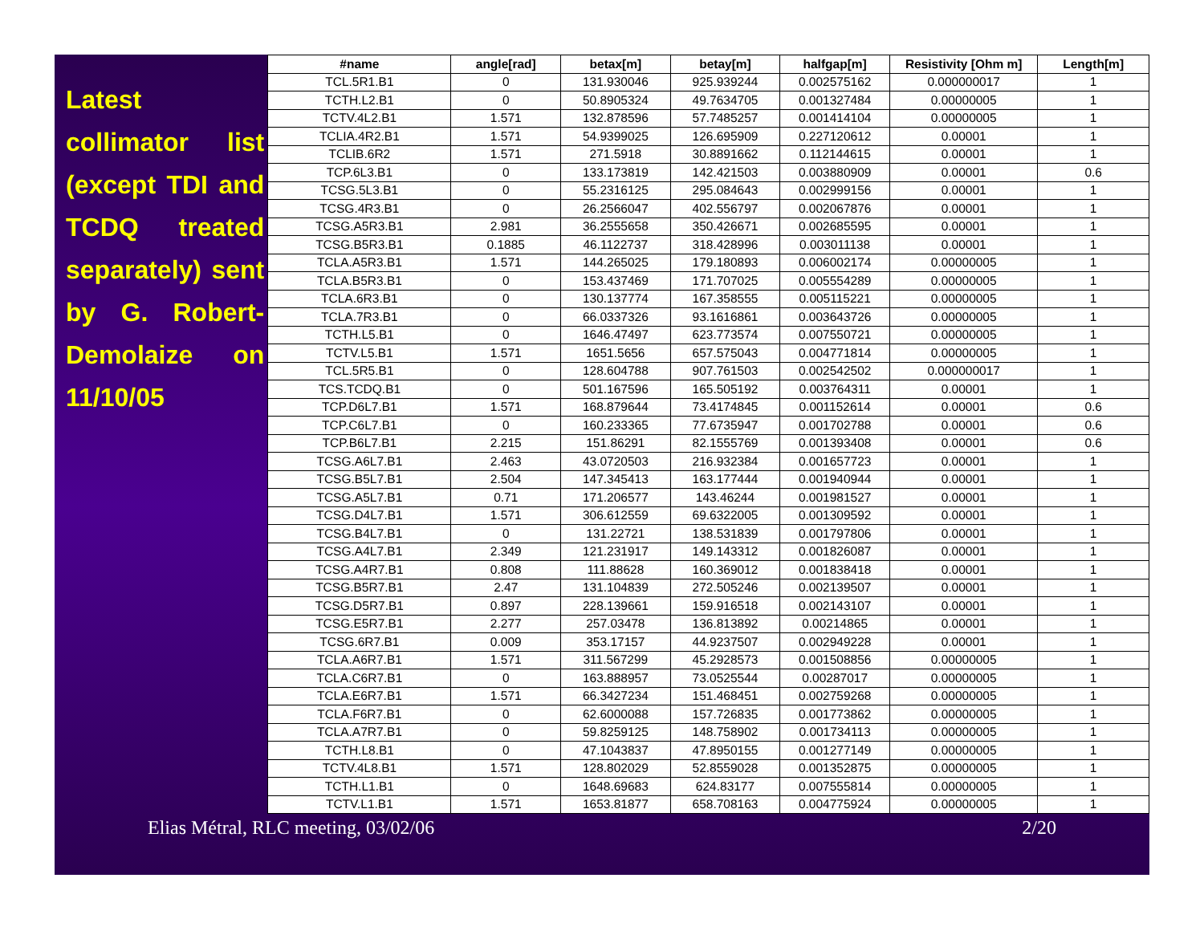Latest collimator list (except TDI and TCDQ treated separately) sent by G. Robert-Demolaize on 11/10/05
| #name | angle[rad] | betax[m] | betay[m] | halfgap[m] | Resistivity [Ohm m] | Length[m] |
| --- | --- | --- | --- | --- | --- | --- |
| TCL.5R1.B1 | 0 | 131.930046 | 925.939244 | 0.002575162 | 0.000000017 | 1 |
| TCTH.L2.B1 | 0 | 50.8905324 | 49.7634705 | 0.001327484 | 0.00000005 | 1 |
| TCTV.4L2.B1 | 1.571 | 132.878596 | 57.7485257 | 0.001414104 | 0.00000005 | 1 |
| TCLIA.4R2.B1 | 1.571 | 54.9399025 | 126.695909 | 0.227120612 | 0.00001 | 1 |
| TCLIB.6R2 | 1.571 | 271.5918 | 30.8891662 | 0.112144615 | 0.00001 | 1 |
| TCP.6L3.B1 | 0 | 133.173819 | 142.421503 | 0.003880909 | 0.00001 | 0.6 |
| TCSG.5L3.B1 | 0 | 55.2316125 | 295.084643 | 0.002999156 | 0.00001 | 1 |
| TCSG.4R3.B1 | 0 | 26.2566047 | 402.556797 | 0.002067876 | 0.00001 | 1 |
| TCSG.A5R3.B1 | 2.981 | 36.2555658 | 350.426671 | 0.002685595 | 0.00001 | 1 |
| TCSG.B5R3.B1 | 0.1885 | 46.1122737 | 318.428996 | 0.003011138 | 0.00001 | 1 |
| TCLA.A5R3.B1 | 1.571 | 144.265025 | 179.180893 | 0.006002174 | 0.00000005 | 1 |
| TCLA.B5R3.B1 | 0 | 153.437469 | 171.707025 | 0.005554289 | 0.00000005 | 1 |
| TCLA.6R3.B1 | 0 | 130.137774 | 167.358555 | 0.005115221 | 0.00000005 | 1 |
| TCLA.7R3.B1 | 0 | 66.0337326 | 93.1616861 | 0.003643726 | 0.00000005 | 1 |
| TCTH.L5.B1 | 0 | 1646.47497 | 623.773574 | 0.007550721 | 0.00000005 | 1 |
| TCTV.L5.B1 | 1.571 | 1651.5656 | 657.575043 | 0.004771814 | 0.00000005 | 1 |
| TCL.5R5.B1 | 0 | 128.604788 | 907.761503 | 0.002542502 | 0.000000017 | 1 |
| TCS.TCDQ.B1 | 0 | 501.167596 | 165.505192 | 0.003764311 | 0.00001 | 1 |
| TCP.D6L7.B1 | 1.571 | 168.879644 | 73.4174845 | 0.001152614 | 0.00001 | 0.6 |
| TCP.C6L7.B1 | 0 | 160.233365 | 77.6735947 | 0.001702788 | 0.00001 | 0.6 |
| TCP.B6L7.B1 | 2.215 | 151.86291 | 82.1555769 | 0.001393408 | 0.00001 | 0.6 |
| TCSG.A6L7.B1 | 2.463 | 43.0720503 | 216.932384 | 0.001657723 | 0.00001 | 1 |
| TCSG.B5L7.B1 | 2.504 | 147.345413 | 163.177444 | 0.001940944 | 0.00001 | 1 |
| TCSG.A5L7.B1 | 0.71 | 171.206577 | 143.46244 | 0.001981527 | 0.00001 | 1 |
| TCSG.D4L7.B1 | 1.571 | 306.612559 | 69.6322005 | 0.001309592 | 0.00001 | 1 |
| TCSG.B4L7.B1 | 0 | 131.22721 | 138.531839 | 0.001797806 | 0.00001 | 1 |
| TCSG.A4L7.B1 | 2.349 | 121.231917 | 149.143312 | 0.001826087 | 0.00001 | 1 |
| TCSG.A4R7.B1 | 0.808 | 111.88628 | 160.369012 | 0.001838418 | 0.00001 | 1 |
| TCSG.B5R7.B1 | 2.47 | 131.104839 | 272.505246 | 0.002139507 | 0.00001 | 1 |
| TCSG.D5R7.B1 | 0.897 | 228.139661 | 159.916518 | 0.002143107 | 0.00001 | 1 |
| TCSG.E5R7.B1 | 2.277 | 257.03478 | 136.813892 | 0.00214865 | 0.00001 | 1 |
| TCSG.6R7.B1 | 0.009 | 353.17157 | 44.9237507 | 0.002949228 | 0.00001 | 1 |
| TCLA.A6R7.B1 | 1.571 | 311.567299 | 45.2928573 | 0.001508856 | 0.00000005 | 1 |
| TCLA.C6R7.B1 | 0 | 163.888957 | 73.0525544 | 0.00287017 | 0.00000005 | 1 |
| TCLA.E6R7.B1 | 1.571 | 66.3427234 | 151.468451 | 0.002759268 | 0.00000005 | 1 |
| TCLA.F6R7.B1 | 0 | 62.6000088 | 157.726835 | 0.001773862 | 0.00000005 | 1 |
| TCLA.A7R7.B1 | 0 | 59.8259125 | 148.758902 | 0.001734113 | 0.00000005 | 1 |
| TCTH.L8.B1 | 0 | 47.1043837 | 47.8950155 | 0.001277149 | 0.00000005 | 1 |
| TCTV.4L8.B1 | 1.571 | 128.802029 | 52.8559028 | 0.001352875 | 0.00000005 | 1 |
| TCTH.L1.B1 | 0 | 1648.69683 | 624.83177 | 0.007555814 | 0.00000005 | 1 |
| TCTV.L1.B1 | 1.571 | 1653.81877 | 658.708163 | 0.004775924 | 0.00000005 | 1 |
Elias Métral, RLC meeting, 03/02/06 2/20